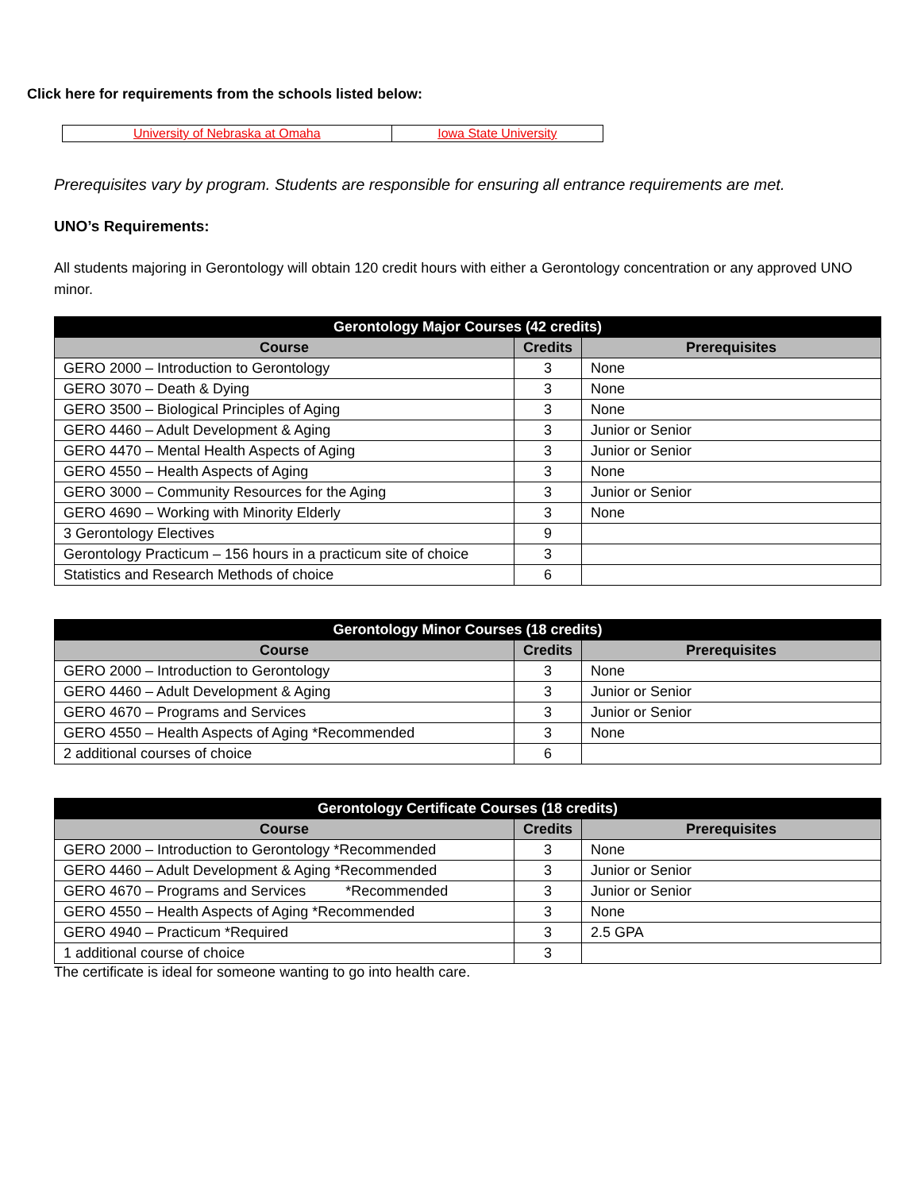Click here for requirements from the schools listed below:
| University of Nebraska at Omaha | Iowa State University |
Prerequisites vary by program. Students are responsible for ensuring all entrance requirements are met.
UNO’s Requirements:
All students majoring in Gerontology will obtain 120 credit hours with either a Gerontology concentration or any approved UNO minor.
| Gerontology Major Courses (42 credits) | | |
| --- | --- | --- |
| Course | Credits | Prerequisites |
| GERO 2000 – Introduction to Gerontology | 3 | None |
| GERO 3070 – Death & Dying | 3 | None |
| GERO 3500 – Biological Principles of Aging | 3 | None |
| GERO 4460 – Adult Development & Aging | 3 | Junior or Senior |
| GERO 4470 – Mental Health Aspects of Aging | 3 | Junior or Senior |
| GERO 4550 – Health Aspects of Aging | 3 | None |
| GERO 3000 – Community Resources for the Aging | 3 | Junior or Senior |
| GERO 4690 – Working with Minority Elderly | 3 | None |
| 3 Gerontology Electives | 9 | |
| Gerontology Practicum – 156 hours in a practicum site of choice | 3 | |
| Statistics and Research Methods of choice | 6 | |
| Gerontology Minor Courses (18 credits) | | |
| --- | --- | --- |
| Course | Credits | Prerequisites |
| GERO 2000 – Introduction to Gerontology | 3 | None |
| GERO 4460 – Adult Development & Aging | 3 | Junior or Senior |
| GERO 4670 – Programs and Services | 3 | Junior or Senior |
| GERO 4550 – Health Aspects of Aging *Recommended | 3 | None |
| 2 additional courses of choice | 6 | |
| Gerontology Certificate Courses (18 credits) | | |
| --- | --- | --- |
| Course | Credits | Prerequisites |
| GERO 2000 – Introduction to Gerontology *Recommended | 3 | None |
| GERO 4460 – Adult Development & Aging *Recommended | 3 | Junior or Senior |
| GERO 4670 – Programs and Services *Recommended | 3 | Junior or Senior |
| GERO 4550 – Health Aspects of Aging *Recommended | 3 | None |
| GERO 4940 – Practicum *Required | 3 | 2.5 GPA |
| 1 additional course of choice | 3 | |
The certificate is ideal for someone wanting to go into health care.